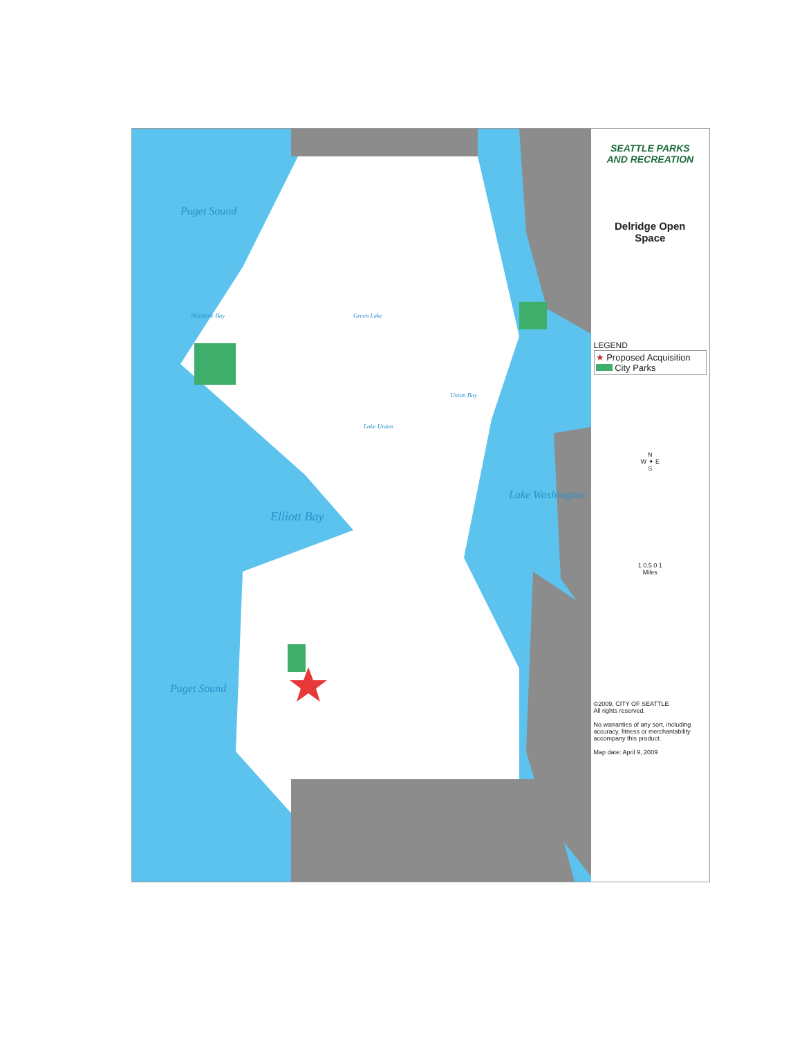Puget Sound
Shilshole Bay Green Lake
Lake Union
Union Bay
Elliott Bay
Lake Washington
Puget Sound
SEATTLE PARKS
AND RECREATION
Delridge Open
Space
LEGEND
★ Proposed Acquisition
City Parks
N
W ✦ E
S
1 0.5 0 1
Miles
©2009, CITY OF SEATTLE
All rights reserved.
No warranties of any sort, including accuracy, fitness or merchantability accompany this product.
Map date: April 9, 2009